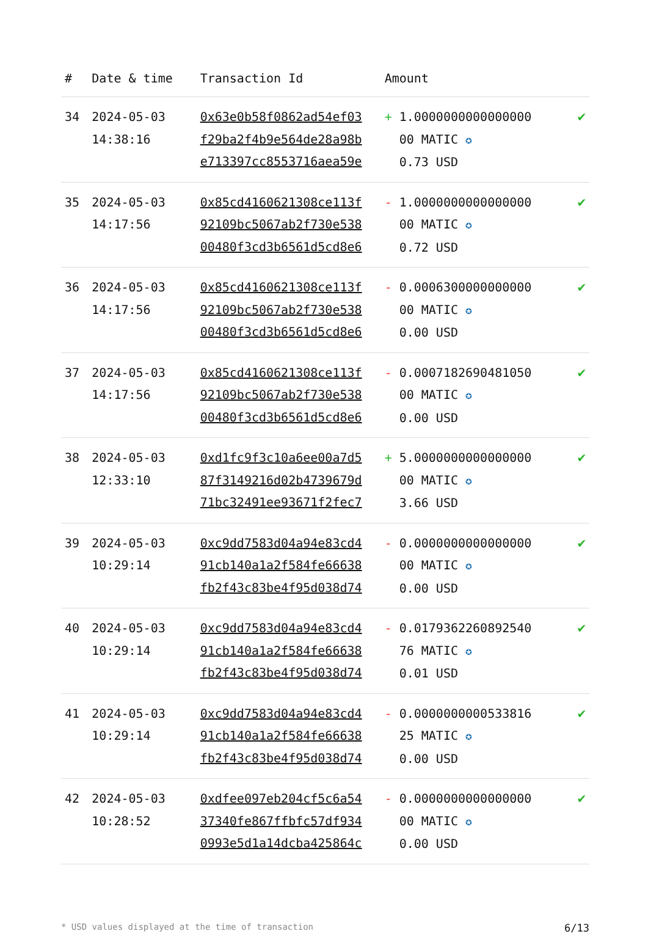| # | Date & time | Transaction Id | Amount | |
| --- | --- | --- | --- | --- |
| 34 | 2024-05-03 14:38:16 | 0x63e0b58f0862ad54ef03 f29ba2f4b9e564de28a98b e713397cc8553716aea59e | + 1.0000000000000000 00 MATIC ✪ 0.73 USD | ✔ |
| 35 | 2024-05-03 14:17:56 | 0x85cd4160621308ce113f 92109bc5067ab2f730e538 00480f3cd3b6561d5cd8e6 | - 1.0000000000000000 00 MATIC ✪ 0.72 USD | ✔ |
| 36 | 2024-05-03 14:17:56 | 0x85cd4160621308ce113f 92109bc5067ab2f730e538 00480f3cd3b6561d5cd8e6 | - 0.0006300000000000 00 MATIC ✪ 0.00 USD | ✔ |
| 37 | 2024-05-03 14:17:56 | 0x85cd4160621308ce113f 92109bc5067ab2f730e538 00480f3cd3b6561d5cd8e6 | - 0.0007182690481050 00 MATIC ✪ 0.00 USD | ✔ |
| 38 | 2024-05-03 12:33:10 | 0xd1fc9f3c10a6ee00a7d5 87f3149216d02b4739679d 71bc32491ee93671f2fec7 | + 5.0000000000000000 00 MATIC ✪ 3.66 USD | ✔ |
| 39 | 2024-05-03 10:29:14 | 0xc9dd7583d04a94e83cd4 91cb140a1a2f584fe66638 fb2f43c83be4f95d038d74 | - 0.0000000000000000 00 MATIC ✪ 0.00 USD | ✔ |
| 40 | 2024-05-03 10:29:14 | 0xc9dd7583d04a94e83cd4 91cb140a1a2f584fe66638 fb2f43c83be4f95d038d74 | - 0.0179362260892540 76 MATIC ✪ 0.01 USD | ✔ |
| 41 | 2024-05-03 10:29:14 | 0xc9dd7583d04a94e83cd4 91cb140a1a2f584fe66638 fb2f43c83be4f95d038d74 | - 0.0000000000533816 25 MATIC ✪ 0.00 USD | ✔ |
| 42 | 2024-05-03 10:28:52 | 0xdfee097eb204cf5c6a54 37340fe867ffbfc57df934 0993e5d1a14dcba425864c | - 0.0000000000000000 00 MATIC ✪ 0.00 USD | ✔ |
* USD values displayed at the time of transaction 6/13